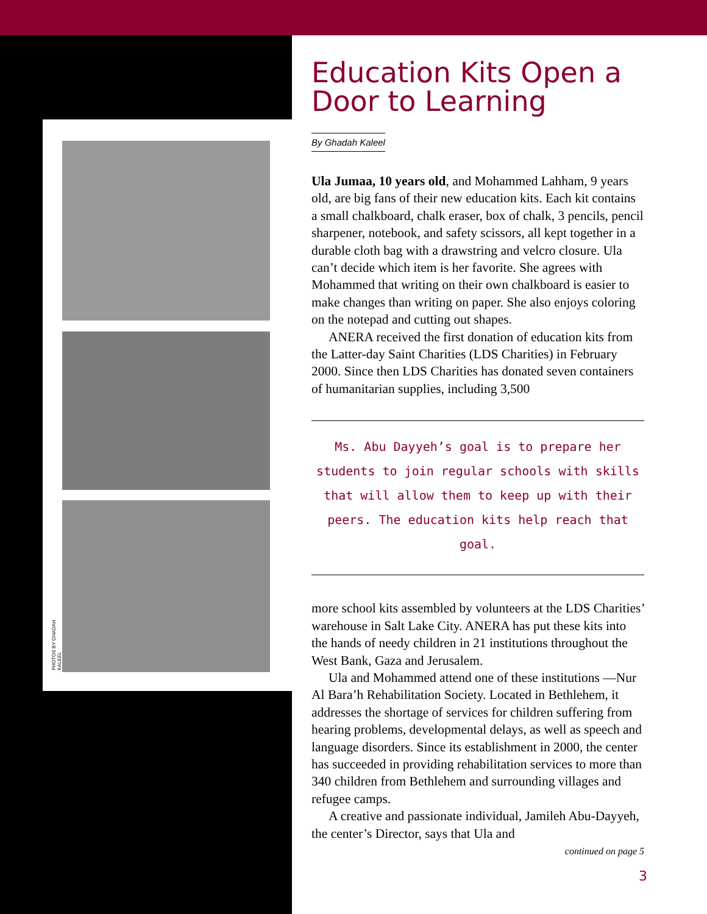PHOTOS BY GHADAH KALEEL
Education Kits Open a Door to Learning
By Ghadah Kaleel
Ula Jumaa, 10 years old, and Mohammed Lahham, 9 years old, are big fans of their new education kits. Each kit contains a small chalkboard, chalk eraser, box of chalk, 3 pencils, pencil sharpener, notebook, and safety scissors, all kept together in a durable cloth bag with a drawstring and velcro closure. Ula can’t decide which item is her favorite. She agrees with Mohammed that writing on their own chalkboard is easier to make changes than writing on paper. She also enjoys coloring on the notepad and cutting out shapes.
ANERA received the first donation of education kits from the Latter-day Saint Charities (LDS Charities) in February 2000. Since then LDS Charities has donated seven containers of humanitarian supplies, including 3,500
Ms. Abu Dayyeh’s goal is to prepare her students to join regular schools with skills that will allow them to keep up with their peers. The education kits help reach that goal.
more school kits assembled by volunteers at the LDS Charities’ warehouse in Salt Lake City. ANERA has put these kits into the hands of needy children in 21 institutions throughout the West Bank, Gaza and Jerusalem.
Ula and Mohammed attend one of these institutions —Nur Al Bara’h Rehabilitation Society. Located in Bethlehem, it addresses the shortage of services for children suffering from hearing problems, developmental delays, as well as speech and language disorders. Since its establishment in 2000, the center has succeeded in providing rehabilitation services to more than 340 children from Bethlehem and surrounding villages and refugee camps.
A creative and passionate individual, Jamileh Abu-Dayyeh, the center’s Director, says that Ula and
continued on page 5
3